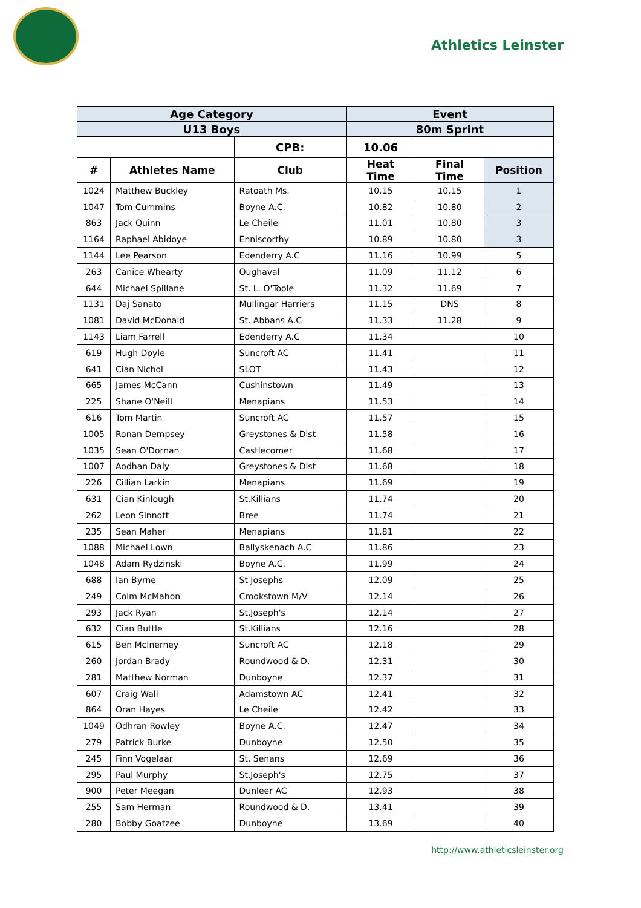Athletics Leinster
| Age Category | | | Event | | |
| U13 Boys | | | 80m Sprint | | |
| | | CPB: | 10.06 | | |
| # | Athletes Name | Club | Heat Time | Final Time | Position |
| 1024 | Matthew Buckley | Ratoath Ms. | 10.15 | 10.15 | 1 |
| 1047 | Tom Cummins | Boyne A.C. | 10.82 | 10.80 | 2 |
| 863 | Jack Quinn | Le Cheile | 11.01 | 10.80 | 3 |
| 1164 | Raphael Abidoye | Enniscorthy | 10.89 | 10.80 | 3 |
| 1144 | Lee Pearson | Edenderry A.C | 11.16 | 10.99 | 5 |
| 263 | Canice Whearty | Oughaval | 11.09 | 11.12 | 6 |
| 644 | Michael Spillane | St. L. O'Toole | 11.32 | 11.69 | 7 |
| 1131 | Daj Sanato | Mullingar Harriers | 11.15 | DNS | 8 |
| 1081 | David McDonald | St. Abbans A.C | 11.33 | 11.28 | 9 |
| 1143 | Liam Farrell | Edenderry A.C | 11.34 | | 10 |
| 619 | Hugh Doyle | Suncroft AC | 11.41 | | 11 |
| 641 | Cian Nichol | SLOT | 11.43 | | 12 |
| 665 | James McCann | Cushinstown | 11.49 | | 13 |
| 225 | Shane O'Neill | Menapians | 11.53 | | 14 |
| 616 | Tom Martin | Suncroft AC | 11.57 | | 15 |
| 1005 | Ronan Dempsey | Greystones & Dist | 11.58 | | 16 |
| 1035 | Sean O'Dornan | Castlecomer | 11.68 | | 17 |
| 1007 | Aodhan Daly | Greystones & Dist | 11.68 | | 18 |
| 226 | Cillian Larkin | Menapians | 11.69 | | 19 |
| 631 | Cian Kinlough | St.Killians | 11.74 | | 20 |
| 262 | Leon Sinnott | Bree | 11.74 | | 21 |
| 235 | Sean Maher | Menapians | 11.81 | | 22 |
| 1088 | Michael Lown | Ballyskenach A.C | 11.86 | | 23 |
| 1048 | Adam Rydzinski | Boyne A.C. | 11.99 | | 24 |
| 688 | Ian Byrne | St Josephs | 12.09 | | 25 |
| 249 | Colm McMahon | Crookstown M/V | 12.14 | | 26 |
| 293 | Jack Ryan | St.Joseph's | 12.14 | | 27 |
| 632 | Cian Buttle | St.Killians | 12.16 | | 28 |
| 615 | Ben McInerney | Suncroft AC | 12.18 | | 29 |
| 260 | Jordan Brady | Roundwood & D. | 12.31 | | 30 |
| 281 | Matthew Norman | Dunboyne | 12.37 | | 31 |
| 607 | Craig Wall | Adamstown AC | 12.41 | | 32 |
| 864 | Oran Hayes | Le Cheile | 12.42 | | 33 |
| 1049 | Odhran Rowley | Boyne A.C. | 12.47 | | 34 |
| 279 | Patrick Burke | Dunboyne | 12.50 | | 35 |
| 245 | Finn Vogelaar | St. Senans | 12.69 | | 36 |
| 295 | Paul Murphy | St.Joseph's | 12.75 | | 37 |
| 900 | Peter Meegan | Dunleer AC | 12.93 | | 38 |
| 255 | Sam Herman | Roundwood & D. | 13.41 | | 39 |
| 280 | Bobby Goatzee | Dunboyne | 13.69 | | 40 |
http://www.athleticsleinster.org